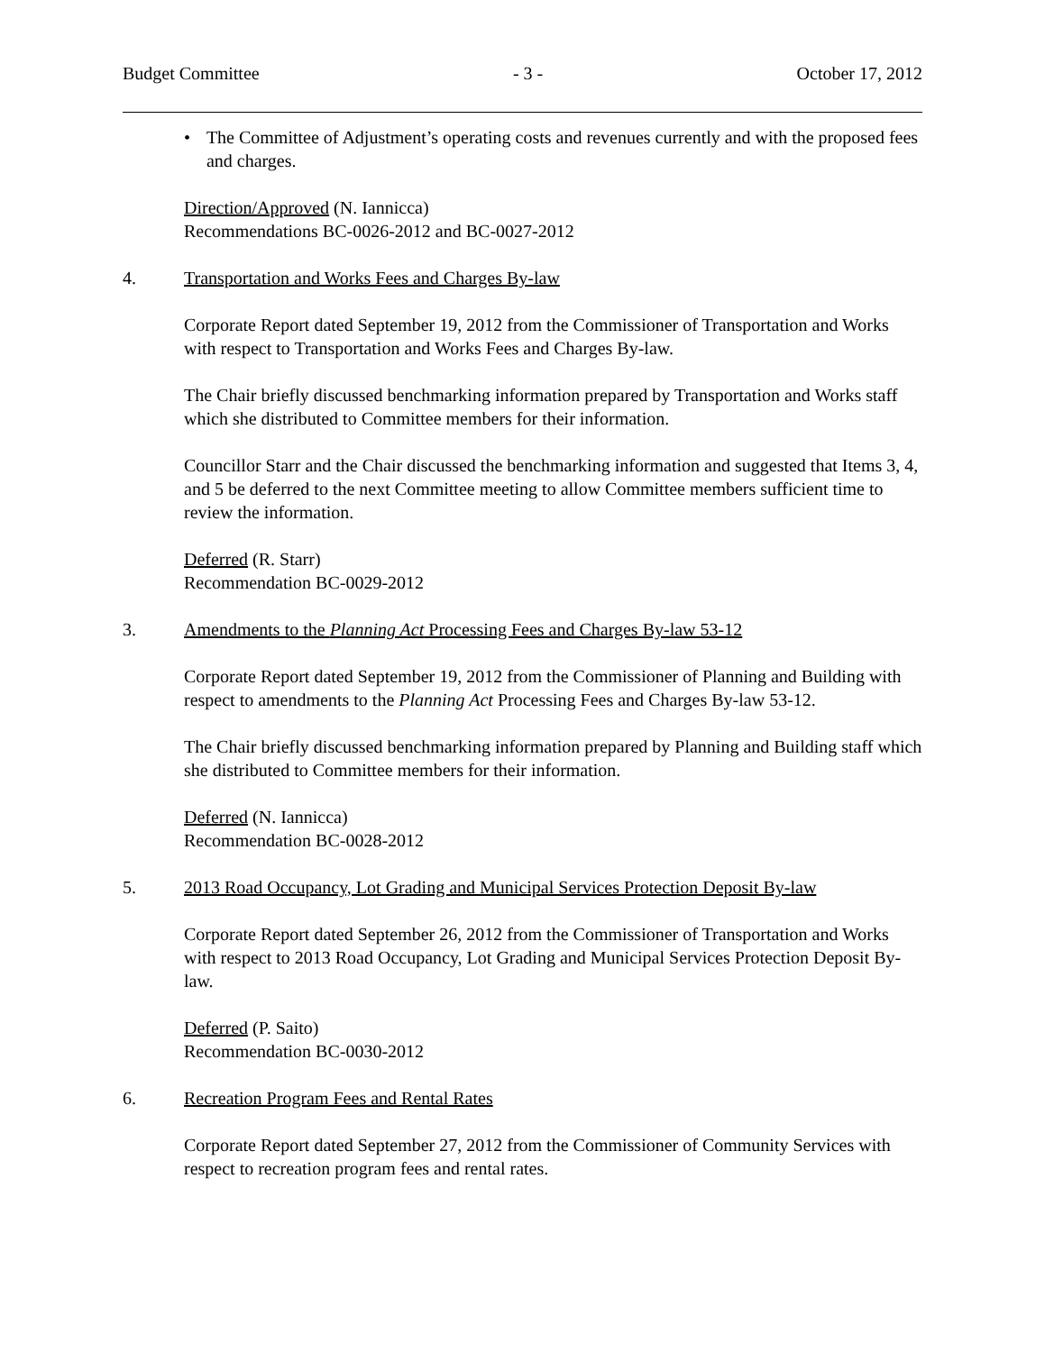Budget Committee - 3 - October 17, 2012
• The Committee of Adjustment’s operating costs and revenues currently and with the proposed fees and charges.
Direction/Approved (N. Iannicca)
Recommendations BC-0026-2012 and BC-0027-2012
4. Transportation and Works Fees and Charges By-law
Corporate Report dated September 19, 2012 from the Commissioner of Transportation and Works with respect to Transportation and Works Fees and Charges By-law.
The Chair briefly discussed benchmarking information prepared by Transportation and Works staff which she distributed to Committee members for their information.
Councillor Starr and the Chair discussed the benchmarking information and suggested that Items 3, 4, and 5 be deferred to the next Committee meeting to allow Committee members sufficient time to review the information.
Deferred (R. Starr)
Recommendation BC-0029-2012
3. Amendments to the Planning Act Processing Fees and Charges By-law 53-12
Corporate Report dated September 19, 2012 from the Commissioner of Planning and Building with respect to amendments to the Planning Act Processing Fees and Charges By-law 53-12.
The Chair briefly discussed benchmarking information prepared by Planning and Building staff which she distributed to Committee members for their information.
Deferred (N. Iannicca)
Recommendation BC-0028-2012
5. 2013 Road Occupancy, Lot Grading and Municipal Services Protection Deposit By-law
Corporate Report dated September 26, 2012 from the Commissioner of Transportation and Works with respect to 2013 Road Occupancy, Lot Grading and Municipal Services Protection Deposit By-law.
Deferred (P. Saito)
Recommendation BC-0030-2012
6. Recreation Program Fees and Rental Rates
Corporate Report dated September 27, 2012 from the Commissioner of Community Services with respect to recreation program fees and rental rates.